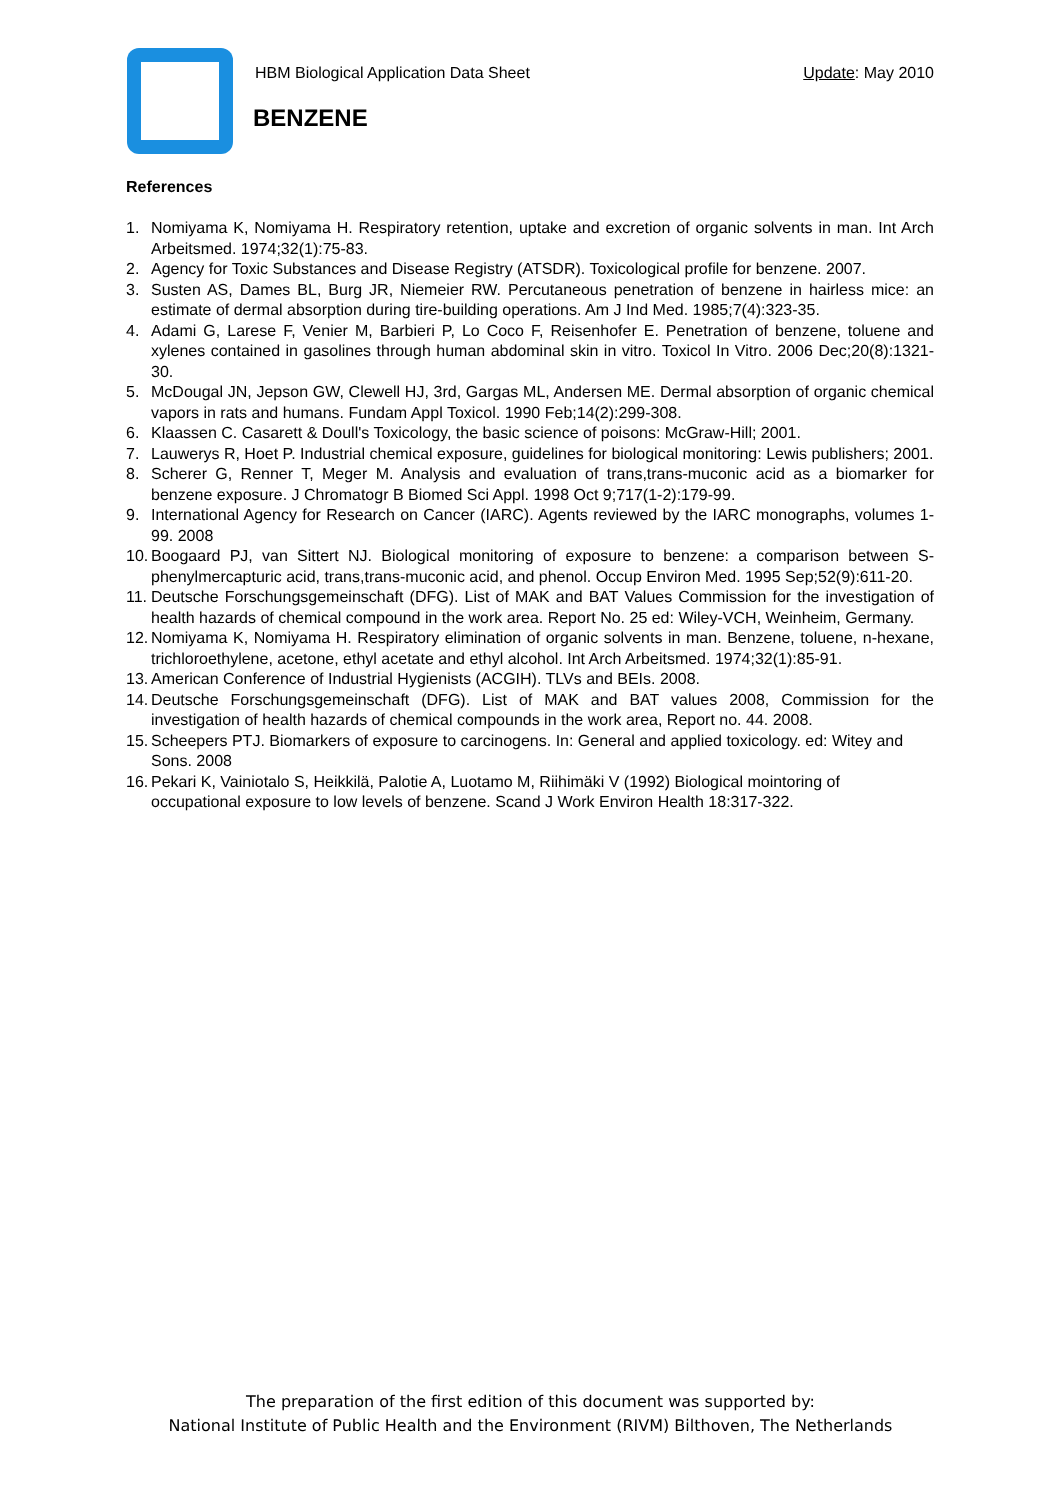HBM Biological Application Data Sheet
Update: May 2010
BENZENE
References
1. Nomiyama K, Nomiyama H. Respiratory retention, uptake and excretion of organic solvents in man. Int Arch Arbeitsmed. 1974;32(1):75-83.
2. Agency for Toxic Substances and Disease Registry (ATSDR). Toxicological profile for benzene. 2007.
3. Susten AS, Dames BL, Burg JR, Niemeier RW. Percutaneous penetration of benzene in hairless mice: an estimate of dermal absorption during tire-building operations. Am J Ind Med. 1985;7(4):323-35.
4. Adami G, Larese F, Venier M, Barbieri P, Lo Coco F, Reisenhofer E. Penetration of benzene, toluene and xylenes contained in gasolines through human abdominal skin in vitro. Toxicol In Vitro. 2006 Dec;20(8):1321-30.
5. McDougal JN, Jepson GW, Clewell HJ, 3rd, Gargas ML, Andersen ME. Dermal absorption of organic chemical vapors in rats and humans. Fundam Appl Toxicol. 1990 Feb;14(2):299-308.
6. Klaassen C. Casarett & Doull's Toxicology, the basic science of poisons: McGraw-Hill; 2001.
7. Lauwerys R, Hoet P. Industrial chemical exposure, guidelines for biological monitoring: Lewis publishers; 2001.
8. Scherer G, Renner T, Meger M. Analysis and evaluation of trans,trans-muconic acid as a biomarker for benzene exposure. J Chromatogr B Biomed Sci Appl. 1998 Oct 9;717(1-2):179-99.
9. International Agency for Research on Cancer (IARC). Agents reviewed by the IARC monographs, volumes 1-99. 2008
10. Boogaard PJ, van Sittert NJ. Biological monitoring of exposure to benzene: a comparison between S-phenylmercapturic acid, trans,trans-muconic acid, and phenol. Occup Environ Med. 1995 Sep;52(9):611-20.
11. Deutsche Forschungsgemeinschaft (DFG). List of MAK and BAT Values Commission for the investigation of health hazards of chemical compound in the work area. Report No. 25 ed: Wiley-VCH, Weinheim, Germany.
12. Nomiyama K, Nomiyama H. Respiratory elimination of organic solvents in man. Benzene, toluene, n-hexane, trichloroethylene, acetone, ethyl acetate and ethyl alcohol. Int Arch Arbeitsmed. 1974;32(1):85-91.
13. American Conference of Industrial Hygienists (ACGIH). TLVs and BEIs. 2008.
14. Deutsche Forschungsgemeinschaft (DFG). List of MAK and BAT values 2008, Commission for the investigation of health hazards of chemical compounds in the work area, Report no. 44. 2008.
15. Scheepers PTJ. Biomarkers of exposure to carcinogens. In: General and applied toxicology. ed: Witey and Sons. 2008
16. Pekari K, Vainiotalo S, Heikkilä, Palotie A, Luotamo M, Riihimäki V (1992) Biological mointoring of occupational exposure to low levels of benzene. Scand J Work Environ Health 18:317-322.
The preparation of the first edition of this document was supported by:
National Institute of Public Health and the Environment (RIVM) Bilthoven, The Netherlands